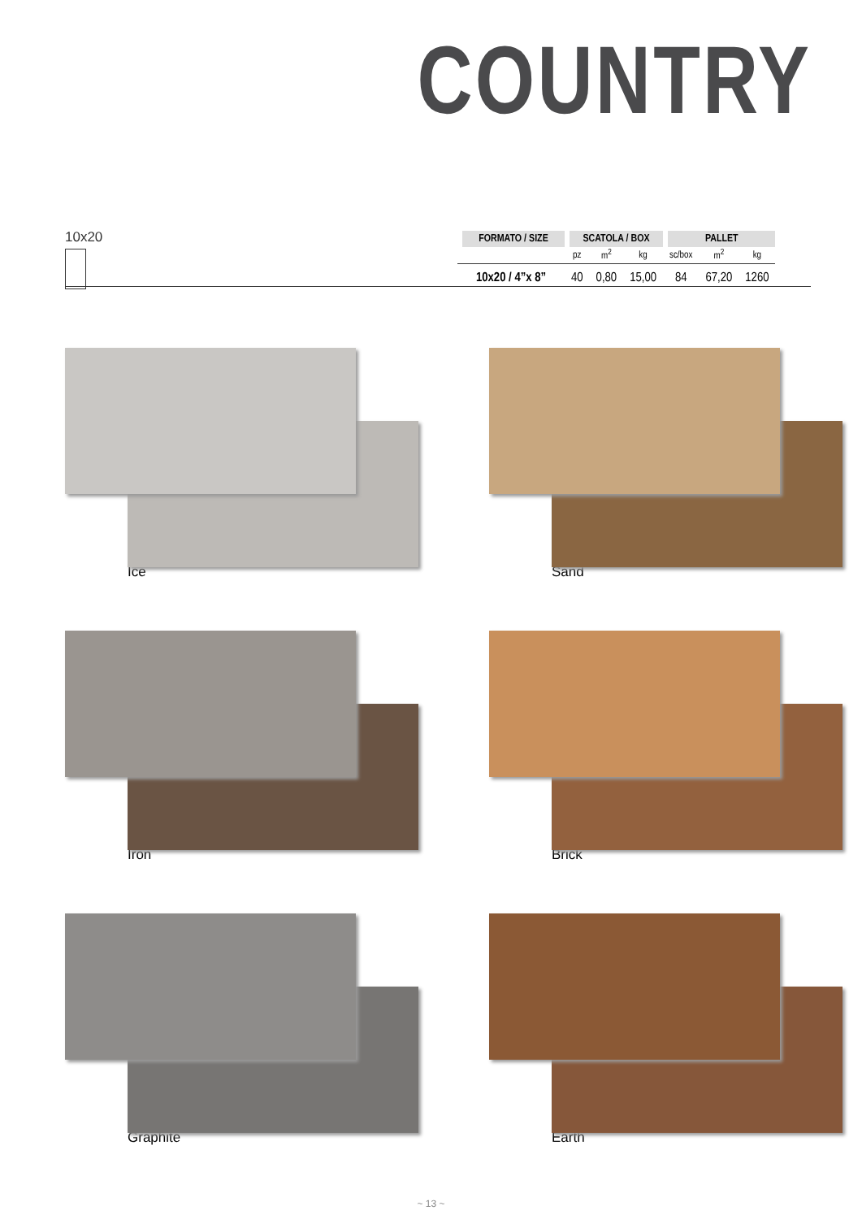COUNTRY
10x20
| FORMATO / SIZE | SCATOLA / BOX | | | PALLET | | |
| --- | --- | --- | --- | --- | --- | --- |
| | pz | m<sup>2</sup> | kg | sc/box | m<sup>2</sup> | kg |
| 10x20 / 4”x 8” | 40 | 0,80 | 15,00 | 84 | 67,20 | 1260 |
Ice
Sand
Iron
Brick
Graphite
Earth
~ 13 ~